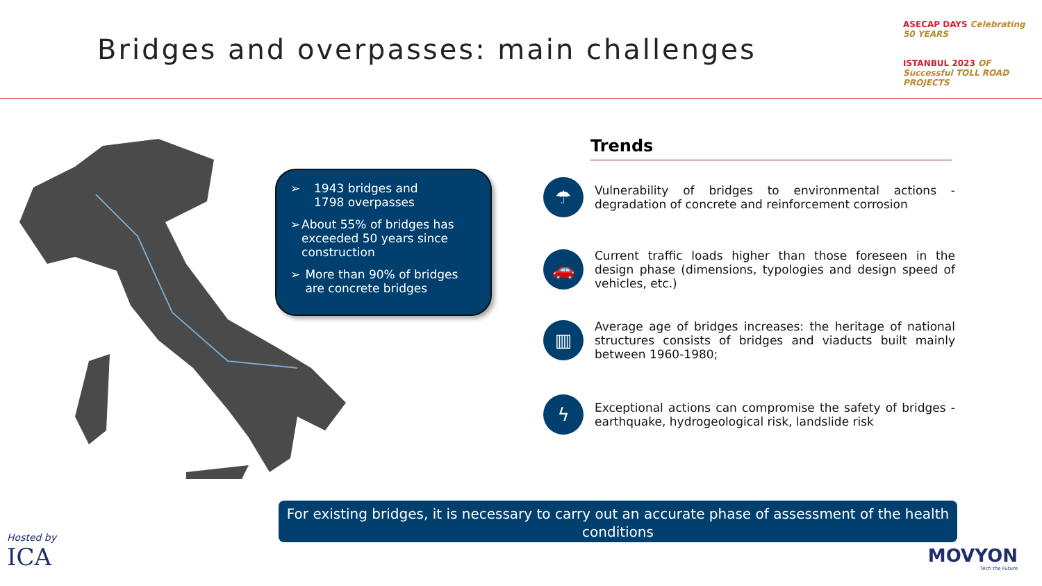Bridges and overpasses: main challenges
ASECAP DAYS Celebrating 50 YEARS
ISTANBUL 2023 OF Successful TOLL ROAD PROJECTS
➢ 1943 bridges and
1798 overpasses
➢ About 55% of bridges has exceeded 50 years since construction
➢ More than 90% of bridges are concrete bridges
Trends
☂
Vulnerability of bridges to environmental actions - degradation of concrete and reinforcement corrosion
🚗
Current traffic loads higher than those foreseen in the design phase (dimensions, typologies and design speed of vehicles, etc.)
▥
Average age of bridges increases: the heritage of national structures consists of bridges and viaducts built mainly between 1960-1980;
ϟ
Exceptional actions can compromise the safety of bridges - earthquake, hydrogeological risk, landslide risk
For existing bridges, it is necessary to carry out an accurate phase of assessment of the health conditions
Hosted by
ICA
MOVYON
Tech the Future